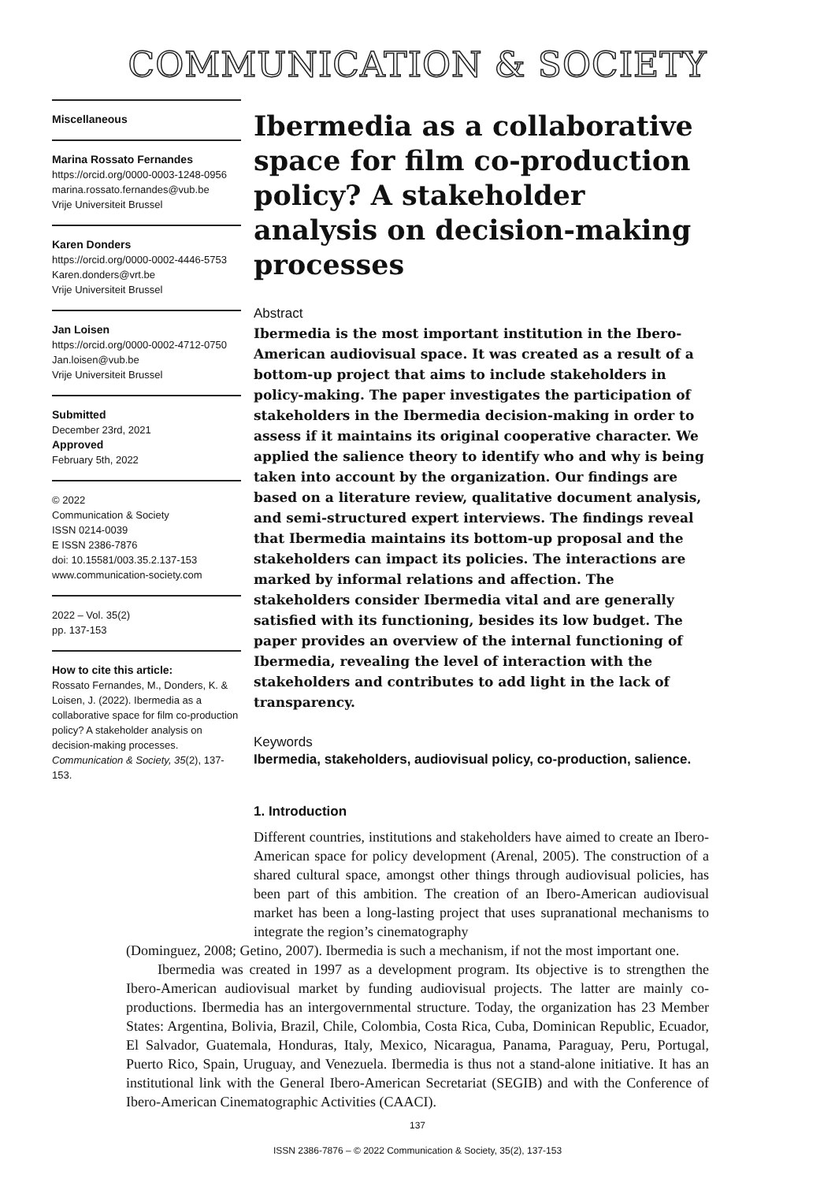COMMUNICATION & SOCIETY
Miscellaneous
Marina Rossato Fernandes
https://orcid.org/0000-0003-1248-0956
marina.rossato.fernandes@vub.be
Vrije Universiteit Brussel
Karen Donders
https://orcid.org/0000-0002-4446-5753
Karen.donders@vrt.be
Vrije Universiteit Brussel
Jan Loisen
https://orcid.org/0000-0002-4712-0750
Jan.loisen@vub.be
Vrije Universiteit Brussel
Submitted
December 23rd, 2021
Approved
February 5th, 2022
© 2022
Communication & Society
ISSN 0214-0039
E ISSN 2386-7876
doi: 10.15581/003.35.2.137-153
www.communication-society.com
2022 – Vol. 35(2)
pp. 137-153
How to cite this article:
Rossato Fernandes, M., Donders, K. & Loisen, J. (2022). Ibermedia as a collaborative space for film co-production policy? A stakeholder analysis on decision-making processes. Communication & Society, 35(2), 137-153.
Ibermedia as a collaborative space for film co-production policy? A stakeholder analysis on decision-making processes
Abstract
Ibermedia is the most important institution in the Ibero-American audiovisual space. It was created as a result of a bottom-up project that aims to include stakeholders in policy-making. The paper investigates the participation of stakeholders in the Ibermedia decision-making in order to assess if it maintains its original cooperative character. We applied the salience theory to identify who and why is being taken into account by the organization. Our findings are based on a literature review, qualitative document analysis, and semi-structured expert interviews. The findings reveal that Ibermedia maintains its bottom-up proposal and the stakeholders can impact its policies. The interactions are marked by informal relations and affection. The stakeholders consider Ibermedia vital and are generally satisfied with its functioning, besides its low budget. The paper provides an overview of the internal functioning of Ibermedia, revealing the level of interaction with the stakeholders and contributes to add light in the lack of transparency.
Keywords
Ibermedia, stakeholders, audiovisual policy, co-production, salience.
1. Introduction
Different countries, institutions and stakeholders have aimed to create an Ibero-American space for policy development (Arenal, 2005). The construction of a shared cultural space, amongst other things through audiovisual policies, has been part of this ambition. The creation of an Ibero-American audiovisual market has been a long-lasting project that uses supranational mechanisms to integrate the region’s cinematography
(Dominguez, 2008; Getino, 2007). Ibermedia is such a mechanism, if not the most important one.
Ibermedia was created in 1997 as a development program. Its objective is to strengthen the Ibero-American audiovisual market by funding audiovisual projects. The latter are mainly co-productions. Ibermedia has an intergovernmental structure. Today, the organization has 23 Member States: Argentina, Bolivia, Brazil, Chile, Colombia, Costa Rica, Cuba, Dominican Republic, Ecuador, El Salvador, Guatemala, Honduras, Italy, Mexico, Nicaragua, Panama, Paraguay, Peru, Portugal, Puerto Rico, Spain, Uruguay, and Venezuela. Ibermedia is thus not a stand-alone initiative. It has an institutional link with the General Ibero-American Secretariat (SEGIB) and with the Conference of Ibero-American Cinematographic Activities (CAACI).
137
ISSN 2386-7876 – © 2022 Communication & Society, 35(2), 137-153